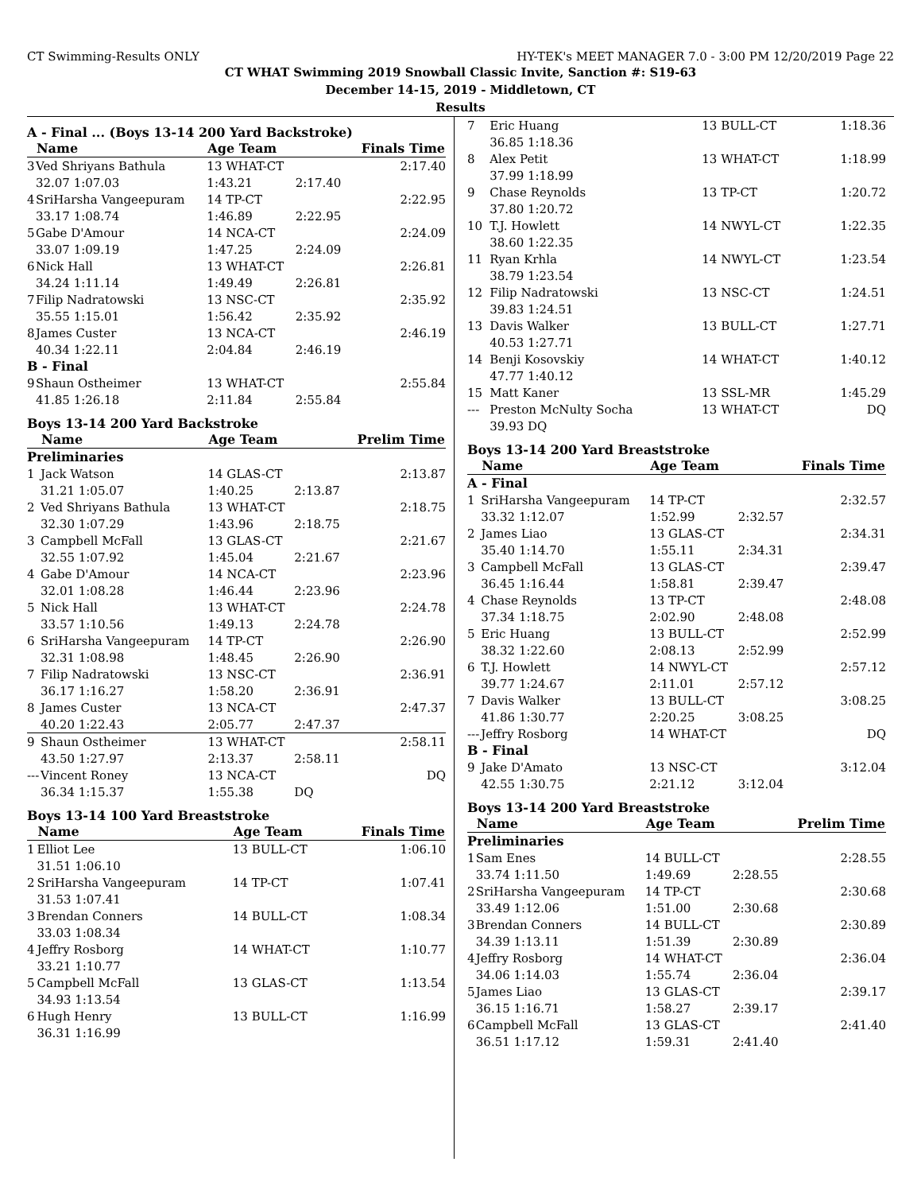CT Swimming-Results ONLY HY-TEK's MEET MANAGER 7.0 - 3:00 PM 12/20/2019 Page 22
CT WHAT Swimming 2019 Snowball Classic Invite, Sanction #: S19-63
December 14-15, 2019 - Middletown, CT
Results
A - Final ... (Boys 13-14 200 Yard Backstroke)
| | Name | Age Team | | Finals Time |
| --- | --- | --- | --- | --- |
| 3 | Ved Shriyans Bathula | 13 WHAT-CT | | 2:17.40 |
| | 32.07 1:07.03 | 1:43.21 | 2:17.40 | |
| 4 | SriHarsha Vangeepuram | 14 TP-CT | | 2:22.95 |
| | 33.17 1:08.74 | 1:46.89 | 2:22.95 | |
| 5 | Gabe D'Amour | 14 NCA-CT | | 2:24.09 |
| | 33.07 1:09.19 | 1:47.25 | 2:24.09 | |
| 6 | Nick Hall | 13 WHAT-CT | | 2:26.81 |
| | 34.24 1:11.14 | 1:49.49 | 2:26.81 | |
| 7 | Filip Nadratowski | 13 NSC-CT | | 2:35.92 |
| | 35.55 1:15.01 | 1:56.42 | 2:35.92 | |
| 8 | James Custer | 13 NCA-CT | | 2:46.19 |
| | 40.34 1:22.11 | 2:04.84 | 2:46.19 | |
| B - Final | | | | |
| 9 | Shaun Ostheimer | 13 WHAT-CT | | 2:55.84 |
| | 41.85 1:26.18 | 2:11.84 | 2:55.84 | |
Boys 13-14 200 Yard Backstroke
| | Name | Age Team | | Prelim Time |
| --- | --- | --- | --- | --- |
| Preliminaries | | | | |
| 1 | Jack Watson | 14 GLAS-CT | | 2:13.87 |
| | 31.21 1:05.07 | 1:40.25 | 2:13.87 | |
| 2 | Ved Shriyans Bathula | 13 WHAT-CT | | 2:18.75 |
| | 32.30 1:07.29 | 1:43.96 | 2:18.75 | |
| 3 | Campbell McFall | 13 GLAS-CT | | 2:21.67 |
| | 32.55 1:07.92 | 1:45.04 | 2:21.67 | |
| 4 | Gabe D'Amour | 14 NCA-CT | | 2:23.96 |
| | 32.01 1:08.28 | 1:46.44 | 2:23.96 | |
| 5 | Nick Hall | 13 WHAT-CT | | 2:24.78 |
| | 33.57 1:10.56 | 1:49.13 | 2:24.78 | |
| 6 | SriHarsha Vangeepuram | 14 TP-CT | | 2:26.90 |
| | 32.31 1:08.98 | 1:48.45 | 2:26.90 | |
| 7 | Filip Nadratowski | 13 NSC-CT | | 2:36.91 |
| | 36.17 1:16.27 | 1:58.20 | 2:36.91 | |
| 8 | James Custer | 13 NCA-CT | | 2:47.37 |
| | 40.20 1:22.43 | 2:05.77 | 2:47.37 | |
| 9 | Shaun Ostheimer | 13 WHAT-CT | | 2:58.11 |
| | 43.50 1:27.97 | 2:13.37 | 2:58.11 | |
| --- | Vincent Roney | 13 NCA-CT | | DQ |
| | 36.34 1:15.37 | 1:55.38 | DQ | |
Boys 13-14 100 Yard Breaststroke
| | Name | Age Team | Finals Time |
| --- | --- | --- | --- |
| 1 | Elliot Lee | 13 BULL-CT | 1:06.10 |
| | 31.51 1:06.10 | | |
| 2 | SriHarsha Vangeepuram | 14 TP-CT | 1:07.41 |
| | 31.53 1:07.41 | | |
| 3 | Brendan Conners | 14 BULL-CT | 1:08.34 |
| | 33.03 1:08.34 | | |
| 4 | Jeffry Rosborg | 14 WHAT-CT | 1:10.77 |
| | 33.21 1:10.77 | | |
| 5 | Campbell McFall | 13 GLAS-CT | 1:13.54 |
| | 34.93 1:13.54 | | |
| 6 | Hugh Henry | 13 BULL-CT | 1:16.99 |
| | 36.31 1:16.99 | | |
| 7 | Eric Huang | 13 BULL-CT | 1:18.36 |
| | 36.85 1:18.36 | | |
| 8 | Alex Petit | 13 WHAT-CT | 1:18.99 |
| | 37.99 1:18.99 | | |
| 9 | Chase Reynolds | 13 TP-CT | 1:20.72 |
| | 37.80 1:20.72 | | |
| 10 | T.J. Howlett | 14 NWYL-CT | 1:22.35 |
| | 38.60 1:22.35 | | |
| 11 | Ryan Krhla | 14 NWYL-CT | 1:23.54 |
| | 38.79 1:23.54 | | |
| 12 | Filip Nadratowski | 13 NSC-CT | 1:24.51 |
| | 39.83 1:24.51 | | |
| 13 | Davis Walker | 13 BULL-CT | 1:27.71 |
| | 40.53 1:27.71 | | |
| 14 | Benji Kosovskiy | 14 WHAT-CT | 1:40.12 |
| | 47.77 1:40.12 | | |
| 15 | Matt Kaner | 13 SSL-MR | 1:45.29 |
| --- | Preston McNulty Socha | 13 WHAT-CT | DQ |
| | 39.93 DQ | | |
Boys 13-14 200 Yard Breaststroke
| | Name | Age Team | | Finals Time |
| --- | --- | --- | --- | --- |
| A - Final | | | | |
| 1 | SriHarsha Vangeepuram | 14 TP-CT | | 2:32.57 |
| | 33.32 1:12.07 | 1:52.99 | 2:32.57 | |
| 2 | James Liao | 13 GLAS-CT | | 2:34.31 |
| | 35.40 1:14.70 | 1:55.11 | 2:34.31 | |
| 3 | Campbell McFall | 13 GLAS-CT | | 2:39.47 |
| | 36.45 1:16.44 | 1:58.81 | 2:39.47 | |
| 4 | Chase Reynolds | 13 TP-CT | | 2:48.08 |
| | 37.34 1:18.75 | 2:02.90 | 2:48.08 | |
| 5 | Eric Huang | 13 BULL-CT | | 2:52.99 |
| | 38.32 1:22.60 | 2:08.13 | 2:52.99 | |
| 6 | T.J. Howlett | 14 NWYL-CT | | 2:57.12 |
| | 39.77 1:24.67 | 2:11.01 | 2:57.12 | |
| 7 | Davis Walker | 13 BULL-CT | | 3:08.25 |
| | 41.86 1:30.77 | 2:20.25 | 3:08.25 | |
| --- | Jeffry Rosborg | 14 WHAT-CT | | DQ |
| B - Final | | | | |
| 9 | Jake D'Amato | 13 NSC-CT | | 3:12.04 |
| | 42.55 1:30.75 | 2:21.12 | 3:12.04 | |
Boys 13-14 200 Yard Breaststroke
| | Name | Age Team | | Prelim Time |
| --- | --- | --- | --- | --- |
| Preliminaries | | | | |
| 1 | Sam Enes | 14 BULL-CT | | 2:28.55 |
| | 33.74 1:11.50 | 1:49.69 | 2:28.55 | |
| 2 | SriHarsha Vangeepuram | 14 TP-CT | | 2:30.68 |
| | 33.49 1:12.06 | 1:51.00 | 2:30.68 | |
| 3 | Brendan Conners | 14 BULL-CT | | 2:30.89 |
| | 34.39 1:13.11 | 1:51.39 | 2:30.89 | |
| 4 | Jeffry Rosborg | 14 WHAT-CT | | 2:36.04 |
| | 34.06 1:14.03 | 1:55.74 | 2:36.04 | |
| 5 | James Liao | 13 GLAS-CT | | 2:39.17 |
| | 36.15 1:16.71 | 1:58.27 | 2:39.17 | |
| 6 | Campbell McFall | 13 GLAS-CT | | 2:41.40 |
| | 36.51 1:17.12 | 1:59.31 | 2:41.40 | |